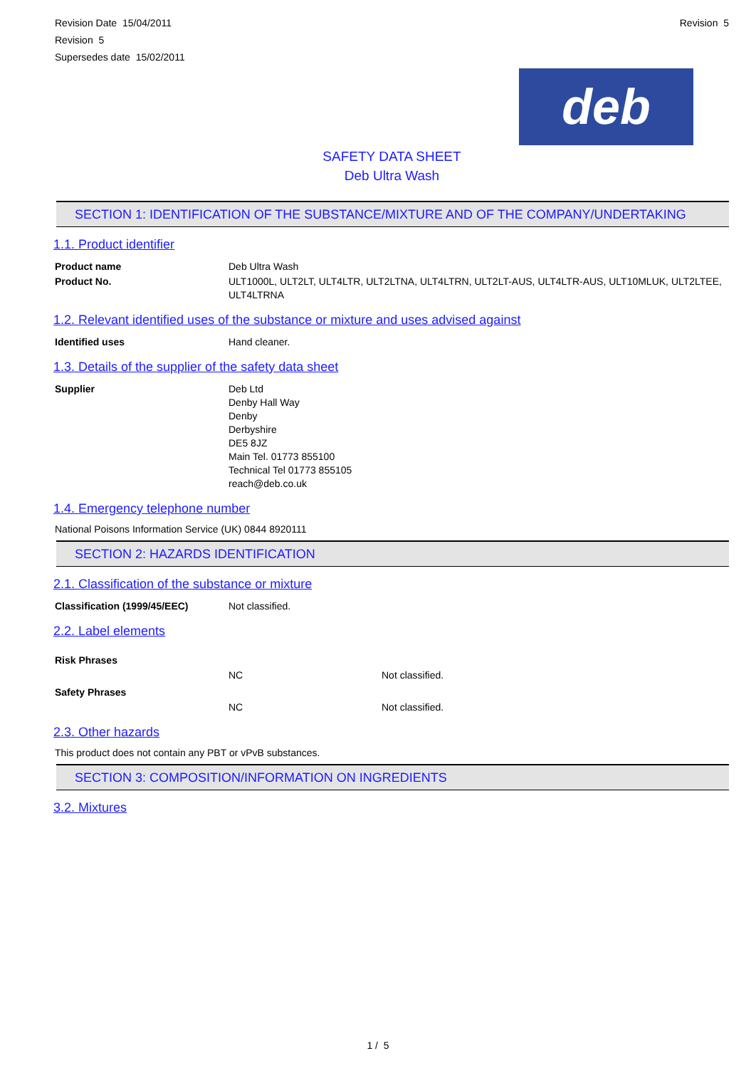Revision Date 15/04/2011
Revision 5
Supersedes date 15/02/2011
Revision 5
deb
SAFETY DATA SHEET
Deb Ultra Wash
SECTION 1: IDENTIFICATION OF THE SUBSTANCE/MIXTURE AND OF THE COMPANY/UNDERTAKING
1.1. Product identifier
| Product name | Deb Ultra Wash |
| Product No. | ULT1000L, ULT2LT, ULT4LTR, ULT2LTNA, ULT4LTRN, ULT2LT-AUS, ULT4LTR-AUS, ULT10MLUK, ULT2LTEE, ULT4LTRNA |
1.2. Relevant identified uses of the substance or mixture and uses advised against
| Identified uses | Hand cleaner. |
1.3. Details of the supplier of the safety data sheet
| Supplier | Deb Ltd Denby Hall Way Denby Derbyshire DE5 8JZ Main Tel. 01773 855100 Technical Tel 01773 855105 reach@deb.co.uk |
1.4. Emergency telephone number
National Poisons Information Service (UK) 0844 8920111
SECTION 2: HAZARDS IDENTIFICATION
2.1. Classification of the substance or mixture
| Classification (1999/45/EEC) | Not classified. |
2.2. Label elements
| Risk Phrases | | |
| | NC | Not classified. |
| Safety Phrases | | |
| | NC | Not classified. |
2.3. Other hazards
This product does not contain any PBT or vPvB substances.
SECTION 3: COMPOSITION/INFORMATION ON INGREDIENTS
3.2. Mixtures
1 / 5